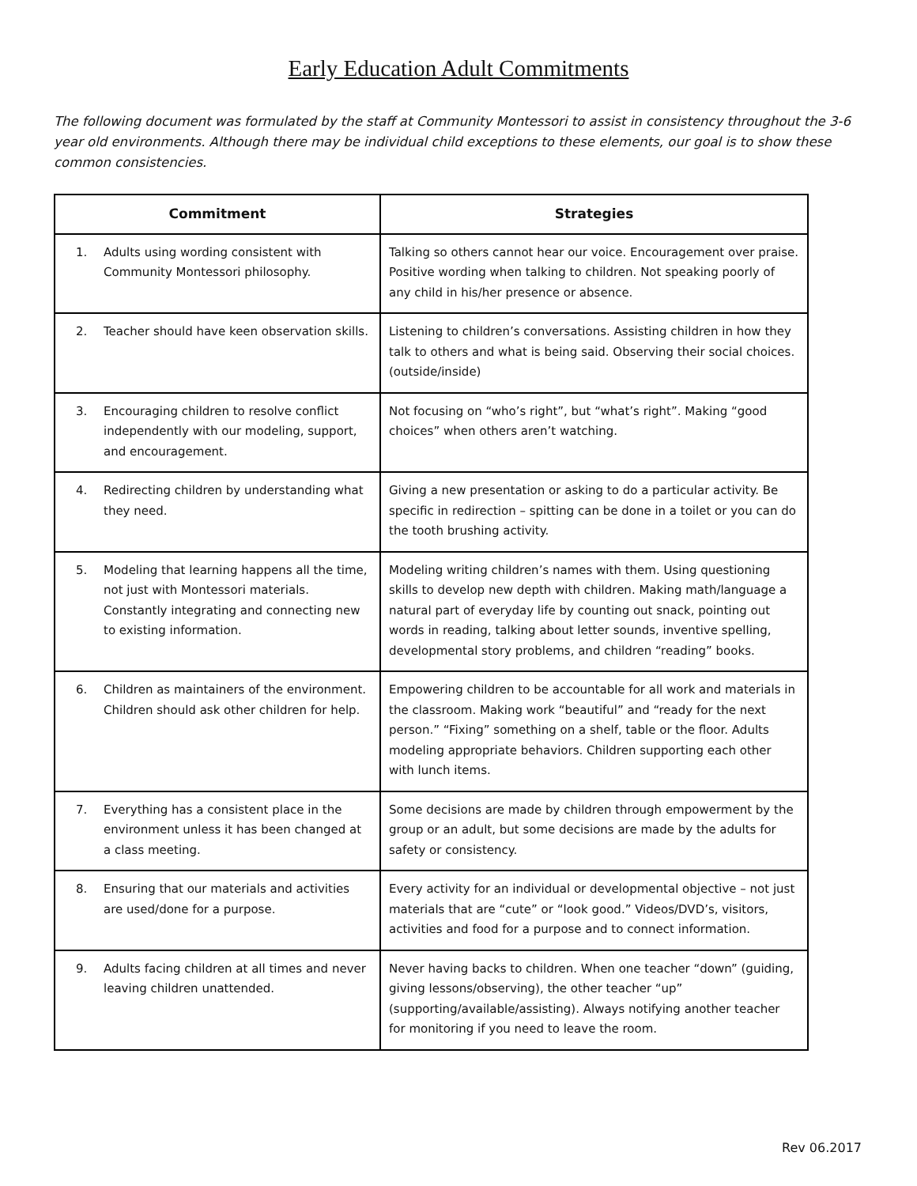Early Education Adult Commitments
The following document was formulated by the staff at Community Montessori to assist in consistency throughout the 3-6 year old environments. Although there may be individual child exceptions to these elements, our goal is to show these common consistencies.
| Commitment | Strategies |
| --- | --- |
| 1. Adults using wording consistent with Community Montessori philosophy. | Talking so others cannot hear our voice. Encouragement over praise. Positive wording when talking to children. Not speaking poorly of any child in his/her presence or absence. |
| 2. Teacher should have keen observation skills. | Listening to children’s conversations. Assisting children in how they talk to others and what is being said. Observing their social choices.(outside/inside) |
| 3. Encouraging children to resolve conflict independently with our modeling, support, and encouragement. | Not focusing on “who’s right”, but “what’s right”. Making “good choices” when others aren’t watching. |
| 4. Redirecting children by understanding what they need. | Giving a new presentation or asking to do a particular activity. Be specific in redirection – spitting can be done in a toilet or you can do the tooth brushing activity. |
| 5. Modeling that learning happens all the time, not just with Montessori materials. Constantly integrating and connecting new to existing information. | Modeling writing children’s names with them. Using questioning skills to develop new depth with children. Making math/language a natural part of everyday life by counting out snack, pointing out words in reading, talking about letter sounds, inventive spelling, developmental story problems, and children “reading” books. |
| 6. Children as maintainers of the environment. Children should ask other children for help. | Empowering children to be accountable for all work and materials in the classroom. Making work “beautiful” and “ready for the next person.” “Fixing” something on a shelf, table or the floor. Adults modeling appropriate behaviors. Children supporting each other with lunch items. |
| 7. Everything has a consistent place in the environment unless it has been changed at a class meeting. | Some decisions are made by children through empowerment by the group or an adult, but some decisions are made by the adults for safety or consistency. |
| 8. Ensuring that our materials and activities are used/done for a purpose. | Every activity for an individual or developmental objective – not just materials that are “cute” or “look good.” Videos/DVD’s, visitors, activities and food for a purpose and to connect information. |
| 9. Adults facing children at all times and never leaving children unattended. | Never having backs to children. When one teacher “down” (guiding, giving lessons/observing), the other teacher “up” (supporting/available/assisting). Always notifying another teacher for monitoring if you need to leave the room. |
Rev 06.2017